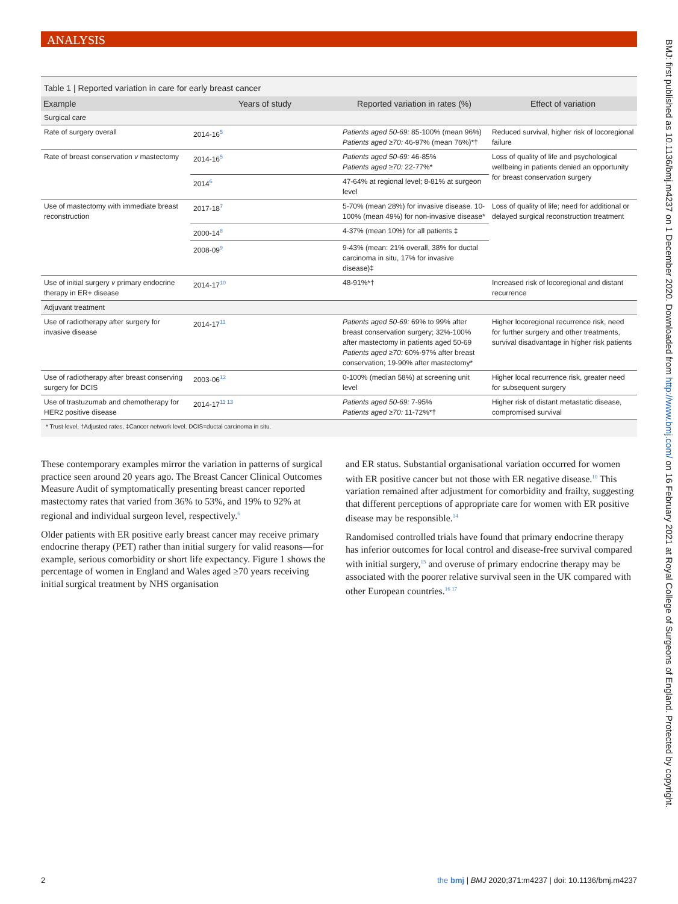ANALYSIS
Table 1 | Reported variation in care for early breast cancer
| Example | Years of study | Reported variation in rates (%) | Effect of variation |
| --- | --- | --- | --- |
| Surgical care | | | |
| Rate of surgery overall | 2014-16<sup>5</sup> | Patients aged 50-69: 85-100% (mean 96%) Patients aged ≥70: 46-97% (mean 76%)*† | Reduced survival, higher risk of locoregional failure |
| Rate of breast conservation v mastectomy | 2014-16<sup>5</sup> | Patients aged 50-69: 46-85% Patients aged ≥70: 22-77%* | Loss of quality of life and psychological wellbeing in patients denied an opportunity for breast conservation surgery |
| | 2014<sup>6</sup> | 47-64% at regional level; 8-81% at surgeon level | |
| Use of mastectomy with immediate breast reconstruction | 2017-18<sup>7</sup> | 5-70% (mean 28%) for invasive disease. 10-100% (mean 49%) for non-invasive disease* | Loss of quality of life; need for additional or delayed surgical reconstruction treatment |
| | 2000-14<sup>8</sup> | 4-37% (mean 10%) for all patients ‡ | |
| | 2008-09<sup>9</sup> | 9-43% (mean: 21% overall, 38% for ductal carcinoma in situ, 17% for invasive disease)‡ | |
| Use of initial surgery v primary endocrine therapy in ER+ disease | 2014-17<sup>10</sup> | 48-91%*† | Increased risk of locoregional and distant recurrence |
| Adjuvant treatment | | | |
| Use of radiotherapy after surgery for invasive disease | 2014-17<sup>11</sup> | Patients aged 50-69: 69% to 99% after breast conservation surgery; 32%-100% after mastectomy in patients aged 50-69 Patients aged ≥70: 60%-97% after breast conservation; 19-90% after mastectomy* | Higher locoregional recurrence risk, need for further surgery and other treatments, survival disadvantage in higher risk patients |
| Use of radiotherapy after breast conserving surgery for DCIS | 2003-06<sup>12</sup> | 0-100% (median 58%) at screening unit level | Higher local recurrence risk, greater need for subsequent surgery |
| Use of trastuzumab and chemotherapy for HER2 positive disease | 2014-17<sup>11 13</sup> | Patients aged 50-69: 7-95% Patients aged ≥70: 11-72%*† | Higher risk of distant metastatic disease, compromised survival |
* Trust level, †Adjusted rates, ‡Cancer network level. DCIS=ductal carcinoma in situ.
These contemporary examples mirror the variation in patterns of surgical practice seen around 20 years ago. The Breast Cancer Clinical Outcomes Measure Audit of symptomatically presenting breast cancer reported mastectomy rates that varied from 36% to 53%, and 19% to 92% at regional and individual surgeon level, respectively.<sup>6</sup>
Older patients with ER positive early breast cancer may receive primary endocrine therapy (PET) rather than initial surgery for valid reasons—for example, serious comorbidity or short life expectancy. Figure 1 shows the percentage of women in England and Wales aged ≥70 years receiving initial surgical treatment by NHS organisation
and ER status. Substantial organisational variation occurred for women with ER positive cancer but not those with ER negative disease.<sup>10</sup> This variation remained after adjustment for comorbidity and frailty, suggesting that different perceptions of appropriate care for women with ER positive disease may be responsible.<sup>14</sup>
Randomised controlled trials have found that primary endocrine therapy has inferior outcomes for local control and disease-free survival compared with initial surgery,<sup>15</sup> and overuse of primary endocrine therapy may be associated with the poorer relative survival seen in the UK compared with other European countries.<sup>16 17</sup>
BMJ: first published as 10.1136/bmj.m4237 on 1 December 2020. Downloaded from http://www.bmj.com/ on 16 February 2021 at Royal College of Surgeons of England. Protected by copyright.
2 the bmj | BMJ 2020;371:m4237 | doi: 10.1136/bmj.m4237